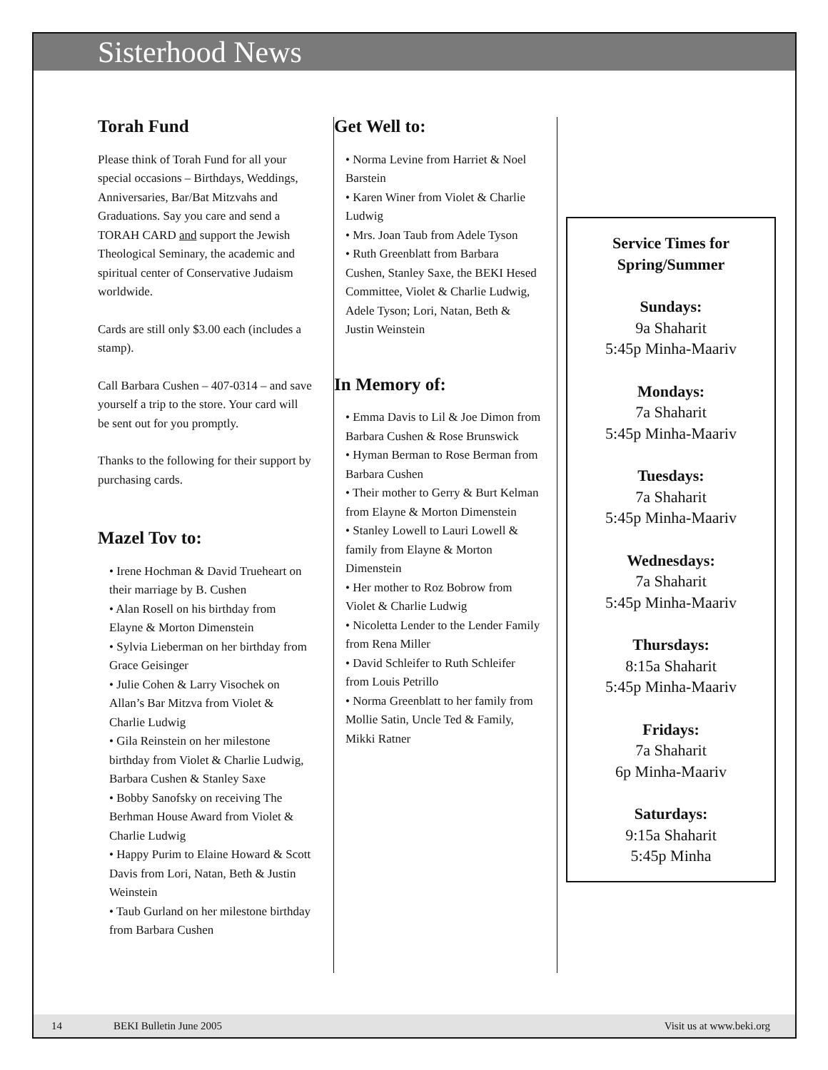Sisterhood News
Torah Fund
Please think of Torah Fund for all your special occasions – Birthdays, Weddings, Anniversaries, Bar/Bat Mitzvahs and Graduations. Say you care and send a TORAH CARD and support the Jewish Theological Seminary, the academic and spiritual center of Conservative Judaism worldwide.
Cards are still only $3.00 each (includes a stamp).
Call Barbara Cushen – 407-0314 – and save yourself a trip to the store. Your card will be sent out for you promptly.
Thanks to the following for their support by purchasing cards.
Mazel Tov to:
• Irene Hochman & David Trueheart on their marriage by B. Cushen
• Alan Rosell on his birthday from Elayne & Morton Dimenstein
• Sylvia Lieberman on her birthday from Grace Geisinger
• Julie Cohen & Larry Visochek on Allan’s Bar Mitzva from Violet & Charlie Ludwig
• Gila Reinstein on her milestone birthday from Violet & Charlie Ludwig, Barbara Cushen & Stanley Saxe
• Bobby Sanofsky on receiving The Berhman House Award from Violet & Charlie Ludwig
• Happy Purim to Elaine Howard & Scott Davis from Lori, Natan, Beth & Justin Weinstein
• Taub Gurland on her milestone birthday from Barbara Cushen
Get Well to:
• Norma Levine from Harriet & Noel Barstein
• Karen Winer from Violet & Charlie Ludwig
• Mrs. Joan Taub from Adele Tyson
• Ruth Greenblatt from Barbara Cushen, Stanley Saxe, the BEKI Hesed Committee, Violet & Charlie Ludwig, Adele Tyson; Lori, Natan, Beth & Justin Weinstein
In Memory of:
• Emma Davis to Lil & Joe Dimon from Barbara Cushen & Rose Brunswick
• Hyman Berman to Rose Berman from Barbara Cushen
• Their mother to Gerry & Burt Kelman from Elayne & Morton Dimenstein
• Stanley Lowell to Lauri Lowell & family from Elayne & Morton Dimenstein
• Her mother to Roz Bobrow from Violet & Charlie Ludwig
• Nicoletta Lender to the Lender Family from Rena Miller
• David Schleifer to Ruth Schleifer from Louis Petrillo
• Norma Greenblatt to her family from Mollie Satin, Uncle Ted & Family, Mikki Ratner
Service Times for Spring/Summer
Sundays:
9a Shaharit
5:45p Minha-Maariv
Mondays:
7a Shaharit
5:45p Minha-Maariv
Tuesdays:
7a Shaharit
5:45p Minha-Maariv
Wednesdays:
7a Shaharit
5:45p Minha-Maariv
Thursdays:
8:15a Shaharit
5:45p Minha-Maariv
Fridays:
7a Shaharit
6p Minha-Maariv
Saturdays:
9:15a Shaharit
5:45p Minha
14 BEKI Bulletin June 2005 Visit us at www.beki.org